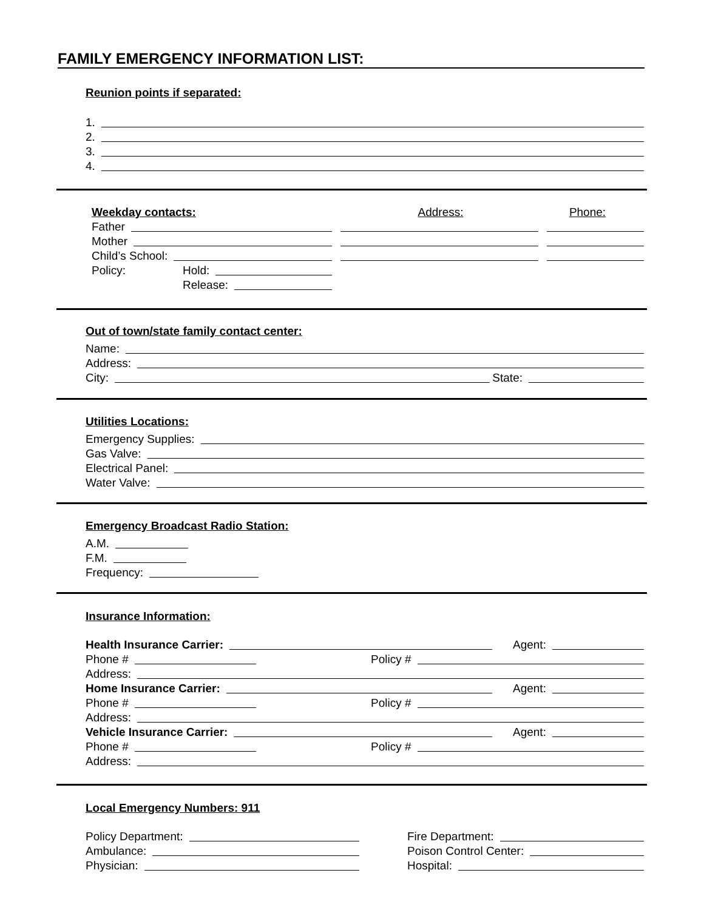FAMILY EMERGENCY INFORMATION LIST:
Reunion points if separated:
1.
2.
3.
4.
Weekday contacts: Address: Phone:
Father
Mother
Child’s School:
Policy: Hold:
Release:
Out of town/state family contact center:
Name:
Address:
City: State:
Utilities Locations:
Emergency Supplies:
Gas Valve:
Electrical Panel:
Water Valve:
Emergency Broadcast Radio Station:
A.M.
F.M.
Frequency:
Insurance Information:
Health Insurance Carrier: Agent:
Phone # Policy #
Address:
Home Insurance Carrier: Agent:
Phone # Policy #
Address:
Vehicle Insurance Carrier: Agent:
Phone # Policy #
Address:
Local Emergency Numbers: 911
Policy Department:
Ambulance:
Physician:
Fire Department:
Poison Control Center:
Hospital: